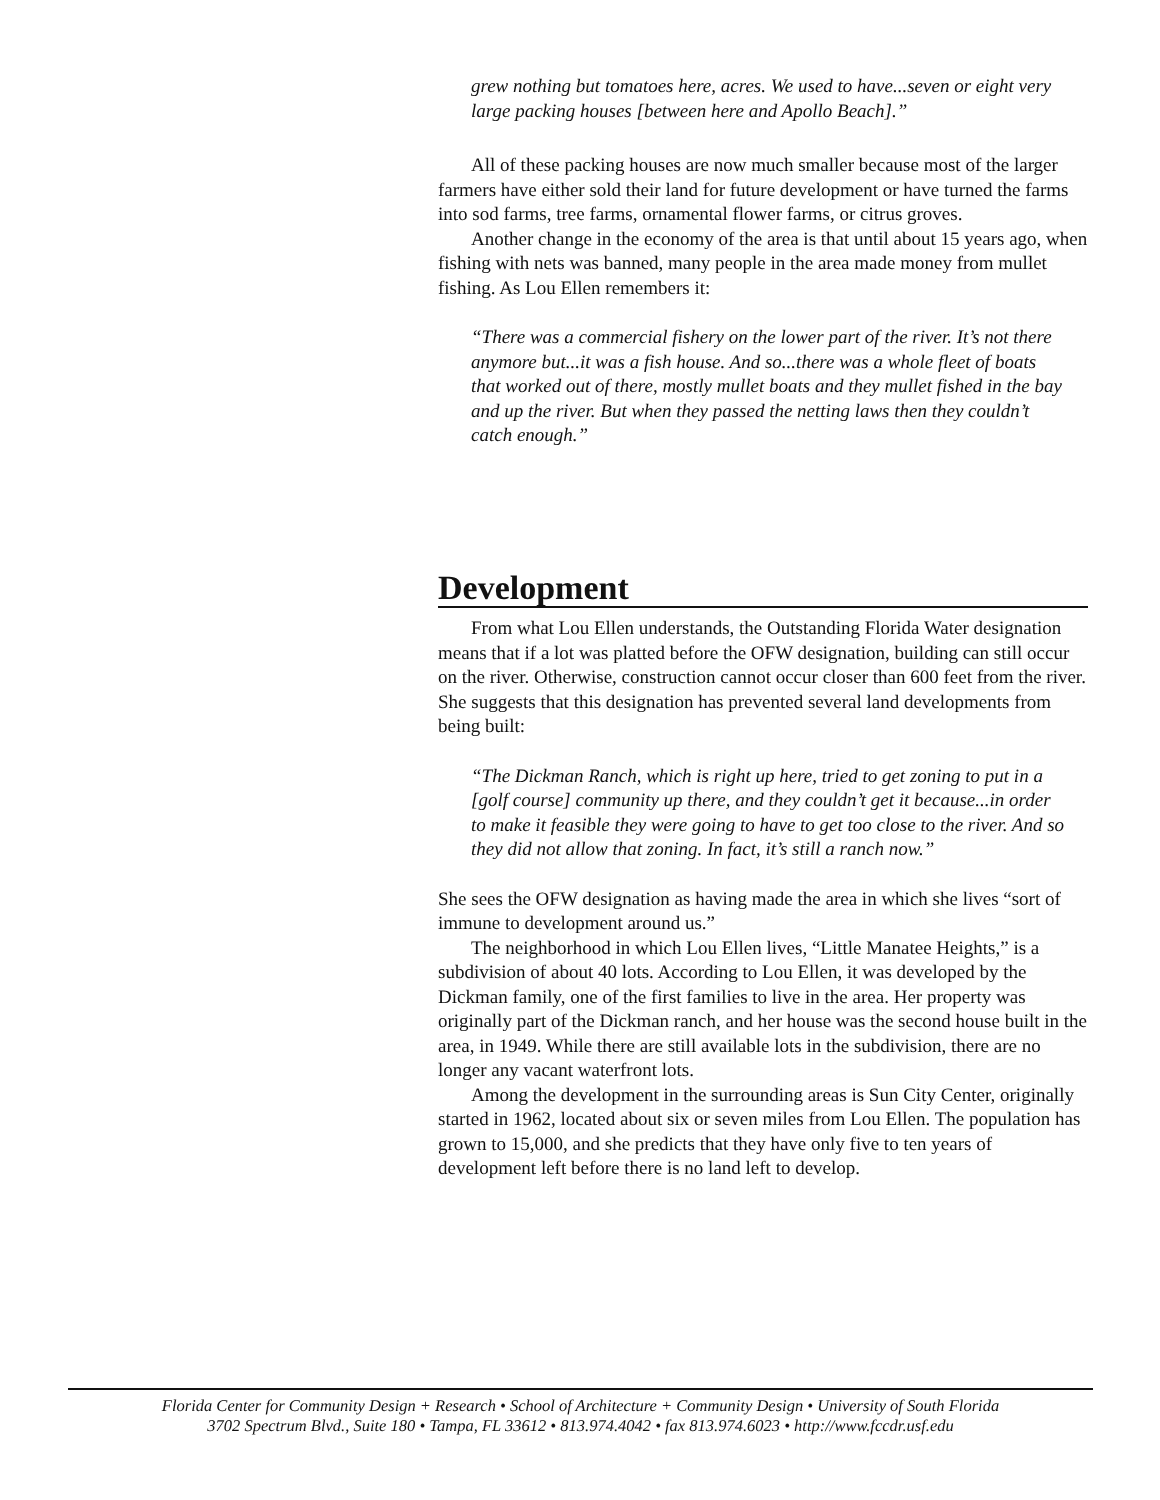grew nothing but tomatoes here, acres. We used to have...seven or eight very large packing houses [between here and Apollo Beach].”
All of these packing houses are now much smaller because most of the larger farmers have either sold their land for future development or have turned the farms into sod farms, tree farms, ornamental flower farms, or citrus groves.
Another change in the economy of the area is that until about 15 years ago, when fishing with nets was banned, many people in the area made money from mullet fishing. As Lou Ellen remembers it:
“There was a commercial fishery on the lower part of the river. It’s not there anymore but...it was a fish house. And so...there was a whole fleet of boats that worked out of there, mostly mullet boats and they mullet fished in the bay and up the river. But when they passed the netting laws then they couldn’t catch enough.”
Development
From what Lou Ellen understands, the Outstanding Florida Water designation means that if a lot was platted before the OFW designation, building can still occur on the river. Otherwise, construction cannot occur closer than 600 feet from the river. She suggests that this designation has prevented several land developments from being built:
“The Dickman Ranch, which is right up here, tried to get zoning to put in a [golf course] community up there, and they couldn’t get it because...in order to make it feasible they were going to have to get too close to the river. And so they did not allow that zoning. In fact, it’s still a ranch now.”
She sees the OFW designation as having made the area in which she lives “sort of immune to development around us.”
The neighborhood in which Lou Ellen lives, “Little Manatee Heights,” is a subdivision of about 40 lots. According to Lou Ellen, it was developed by the Dickman family, one of the first families to live in the area. Her property was originally part of the Dickman ranch, and her house was the second house built in the area, in 1949. While there are still available lots in the subdivision, there are no longer any vacant waterfront lots.
Among the development in the surrounding areas is Sun City Center, originally started in 1962, located about six or seven miles from Lou Ellen. The population has grown to 15,000, and she predicts that they have only five to ten years of development left before there is no land left to develop.
Florida Center for Community Design + Research • School of Architecture + Community Design • University of South Florida
3702 Spectrum Blvd., Suite 180 • Tampa, FL 33612 • 813.974.4042 • fax 813.974.6023 • http://www.fccdr.usf.edu